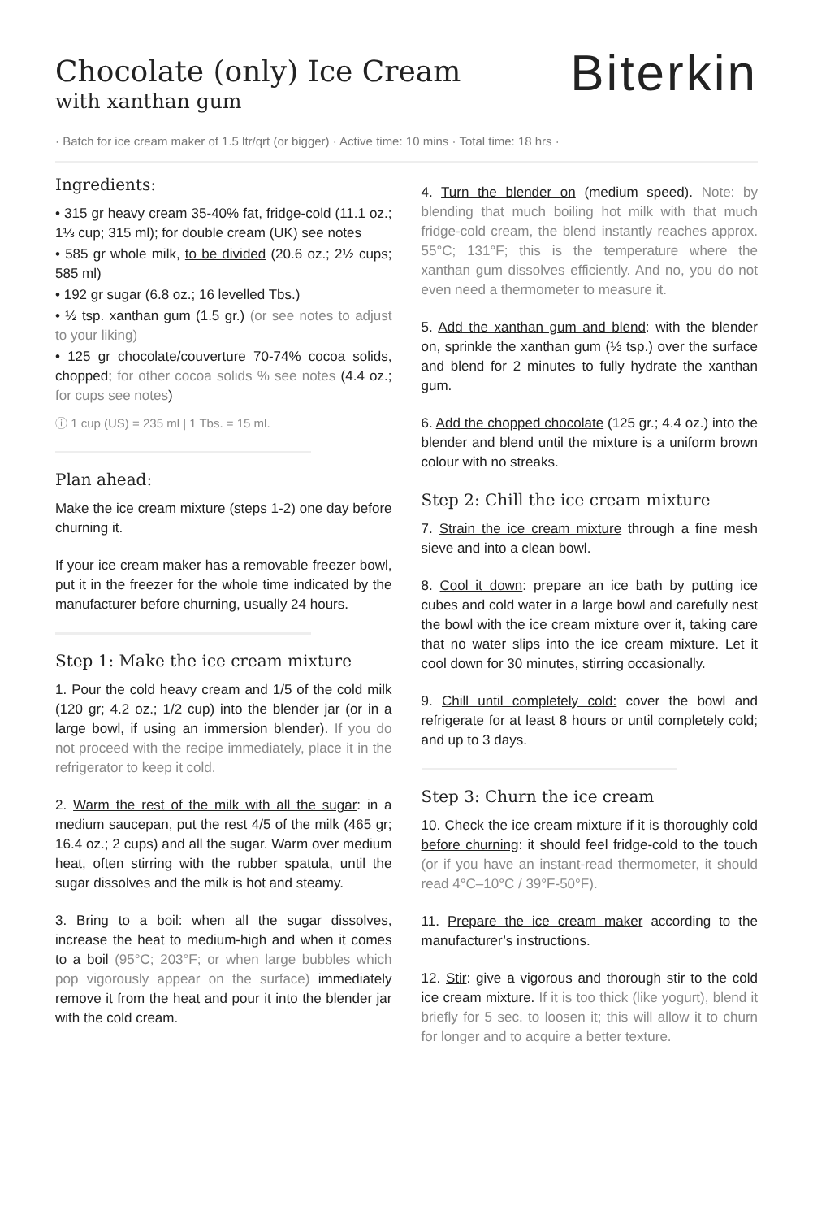Chocolate (only) Ice Cream
with xanthan gum
Biterkin
· Batch for ice cream maker of 1.5 ltr/qrt (or bigger) · Active time: 10 mins · Total time: 18 hrs ·
Ingredients:
• 315 gr heavy cream 35-40% fat, fridge-cold (11.1 oz.; 1⅓ cup; 315 ml); for double cream (UK) see notes
• 585 gr whole milk, to be divided (20.6 oz.; 2½ cups; 585 ml)
• 192 gr sugar (6.8 oz.; 16 levelled Tbs.)
• ½ tsp. xanthan gum (1.5 gr.) (or see notes to adjust to your liking)
• 125 gr chocolate/couverture 70-74% cocoa solids, chopped; for other cocoa solids % see notes (4.4 oz.; for cups see notes)
ⓘ 1 cup (US) = 235 ml | 1 Tbs. = 15 ml.
Plan ahead:
Make the ice cream mixture (steps 1-2) one day before churning it.
If your ice cream maker has a removable freezer bowl, put it in the freezer for the whole time indicated by the manufacturer before churning, usually 24 hours.
Step 1: Make the ice cream mixture
1. Pour the cold heavy cream and 1/5 of the cold milk (120 gr; 4.2 oz.; 1/2 cup) into the blender jar (or in a large bowl, if using an immersion blender). If you do not proceed with the recipe immediately, place it in the refrigerator to keep it cold.
2. Warm the rest of the milk with all the sugar: in a medium saucepan, put the rest 4/5 of the milk (465 gr; 16.4 oz.; 2 cups) and all the sugar. Warm over medium heat, often stirring with the rubber spatula, until the sugar dissolves and the milk is hot and steamy.
3. Bring to a boil: when all the sugar dissolves, increase the heat to medium-high and when it comes to a boil (95°C; 203°F; or when large bubbles which pop vigorously appear on the surface) immediately remove it from the heat and pour it into the blender jar with the cold cream.
4. Turn the blender on (medium speed). Note: by blending that much boiling hot milk with that much fridge-cold cream, the blend instantly reaches approx. 55°C; 131°F; this is the temperature where the xanthan gum dissolves efficiently. And no, you do not even need a thermometer to measure it.
5. Add the xanthan gum and blend: with the blender on, sprinkle the xanthan gum (½ tsp.) over the surface and blend for 2 minutes to fully hydrate the xanthan gum.
6. Add the chopped chocolate (125 gr.; 4.4 oz.) into the blender and blend until the mixture is a uniform brown colour with no streaks.
Step 2: Chill the ice cream mixture
7. Strain the ice cream mixture through a fine mesh sieve and into a clean bowl.
8. Cool it down: prepare an ice bath by putting ice cubes and cold water in a large bowl and carefully nest the bowl with the ice cream mixture over it, taking care that no water slips into the ice cream mixture. Let it cool down for 30 minutes, stirring occasionally.
9. Chill until completely cold: cover the bowl and refrigerate for at least 8 hours or until completely cold; and up to 3 days.
Step 3: Churn the ice cream
10. Check the ice cream mixture if it is thoroughly cold before churning: it should feel fridge-cold to the touch (or if you have an instant-read thermometer, it should read 4°C–10°C / 39°F-50°F).
11. Prepare the ice cream maker according to the manufacturer’s instructions.
12. Stir: give a vigorous and thorough stir to the cold ice cream mixture. If it is too thick (like yogurt), blend it briefly for 5 sec. to loosen it; this will allow it to churn for longer and to acquire a better texture.